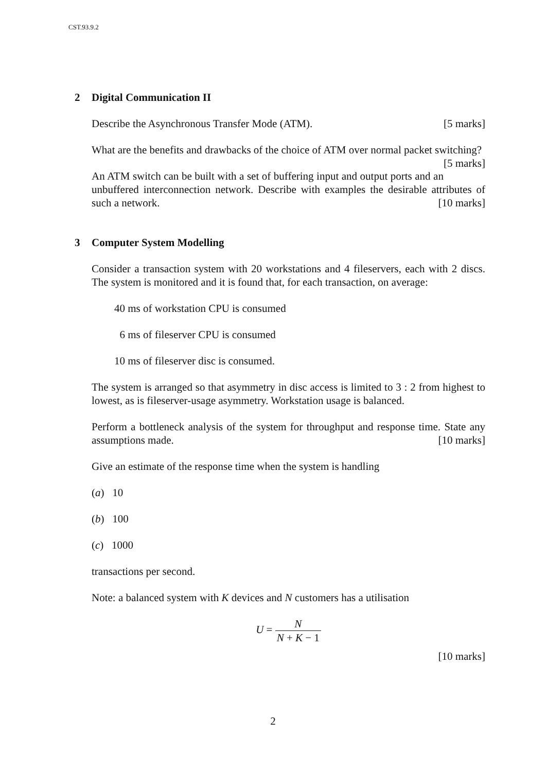CST.93.9.2
2 Digital Communication II
Describe the Asynchronous Transfer Mode (ATM). [5 marks]
What are the benefits and drawbacks of the choice of ATM over normal packet switching? [5 marks]
An ATM switch can be built with a set of buffering input and output ports and an unbuffered interconnection network. Describe with examples the desirable attributes of such a network. [10 marks]
3 Computer System Modelling
Consider a transaction system with 20 workstations and 4 fileservers, each with 2 discs. The system is monitored and it is found that, for each transaction, on average:
40 ms of workstation CPU is consumed
6 ms of fileserver CPU is consumed
10 ms of fileserver disc is consumed.
The system is arranged so that asymmetry in disc access is limited to 3 : 2 from highest to lowest, as is fileserver-usage asymmetry. Workstation usage is balanced.
Perform a bottleneck analysis of the system for throughput and response time. State any assumptions made. [10 marks]
Give an estimate of the response time when the system is handling
(a) 10
(b) 100
(c) 1000
transactions per second.
Note: a balanced system with K devices and N customers has a utilisation
U = N N + K − 1
[10 marks]
2